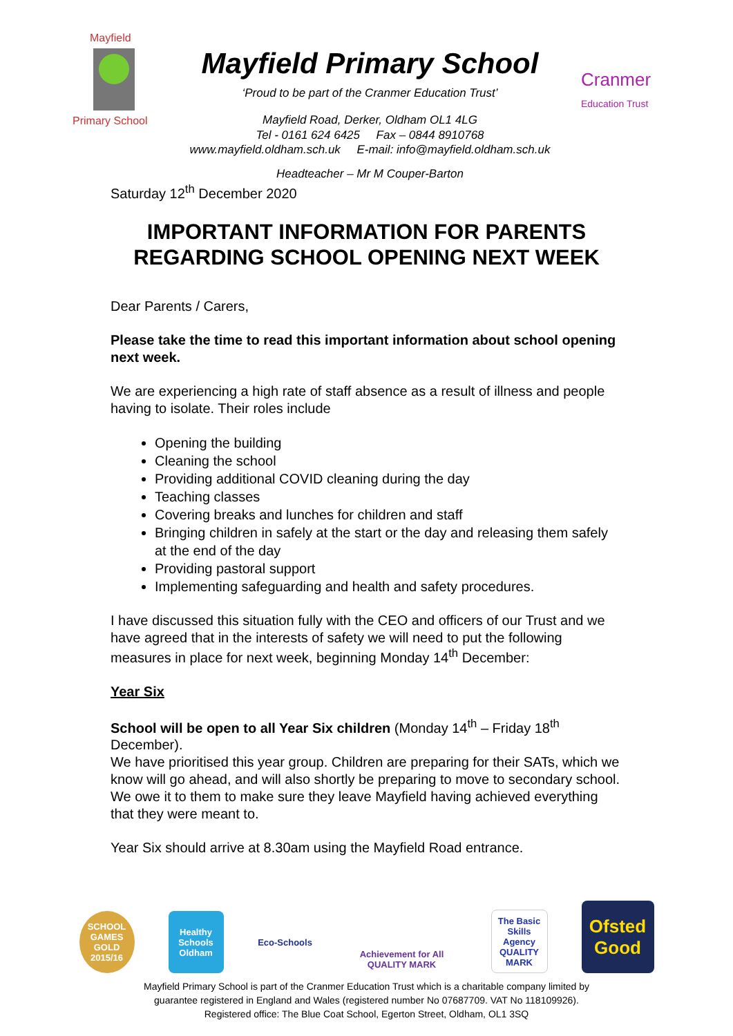Mayfield
Primary School
Mayfield Primary School
‘Proud to be part of the Cranmer Education Trust’
Mayfield Road, Derker, Oldham OL1 4LG
Tel - 0161 624 6425 Fax – 0844 8910768
www.mayfield.oldham.sch.uk E-mail: info@mayfield.oldham.sch.uk
Headteacher – Mr M Couper-Barton
Cranmer
Education Trust
Saturday 12<sup>th</sup> December 2020
IMPORTANT INFORMATION FOR PARENTS REGARDING SCHOOL OPENING NEXT WEEK
Dear Parents / Carers,
Please take the time to read this important information about school opening next week.
We are experiencing a high rate of staff absence as a result of illness and people having to isolate. Their roles include
Opening the building
Cleaning the school
Providing additional COVID cleaning during the day
Teaching classes
Covering breaks and lunches for children and staff
Bringing children in safely at the start or the day and releasing them safely at the end of the day
Providing pastoral support
Implementing safeguarding and health and safety procedures.
I have discussed this situation fully with the CEO and officers of our Trust and we have agreed that in the interests of safety we will need to put the following measures in place for next week, beginning Monday 14<sup>th</sup> December:
Year Six
School will be open to all Year Six children (Monday 14<sup>th</sup> – Friday 18<sup>th</sup> December).
We have prioritised this year group. Children are preparing for their SATs, which we know will go ahead, and will also shortly be preparing to move to secondary school. We owe it to them to make sure they leave Mayfield having achieved everything that they were meant to.
Year Six should arrive at 8.30am using the Mayfield Road entrance.
SCHOOL GAMES GOLD 2015/16
Healthy Schools Oldham
Eco-Schools
Achievement for All QUALITY MARK
The Basic Skills Agency QUALITY MARK
Ofsted Good
Mayfield Primary School is part of the Cranmer Education Trust which is a charitable company limited by
guarantee registered in England and Wales (registered number No 07687709. VAT No 118109926).
Registered office: The Blue Coat School, Egerton Street, Oldham, OL1 3SQ